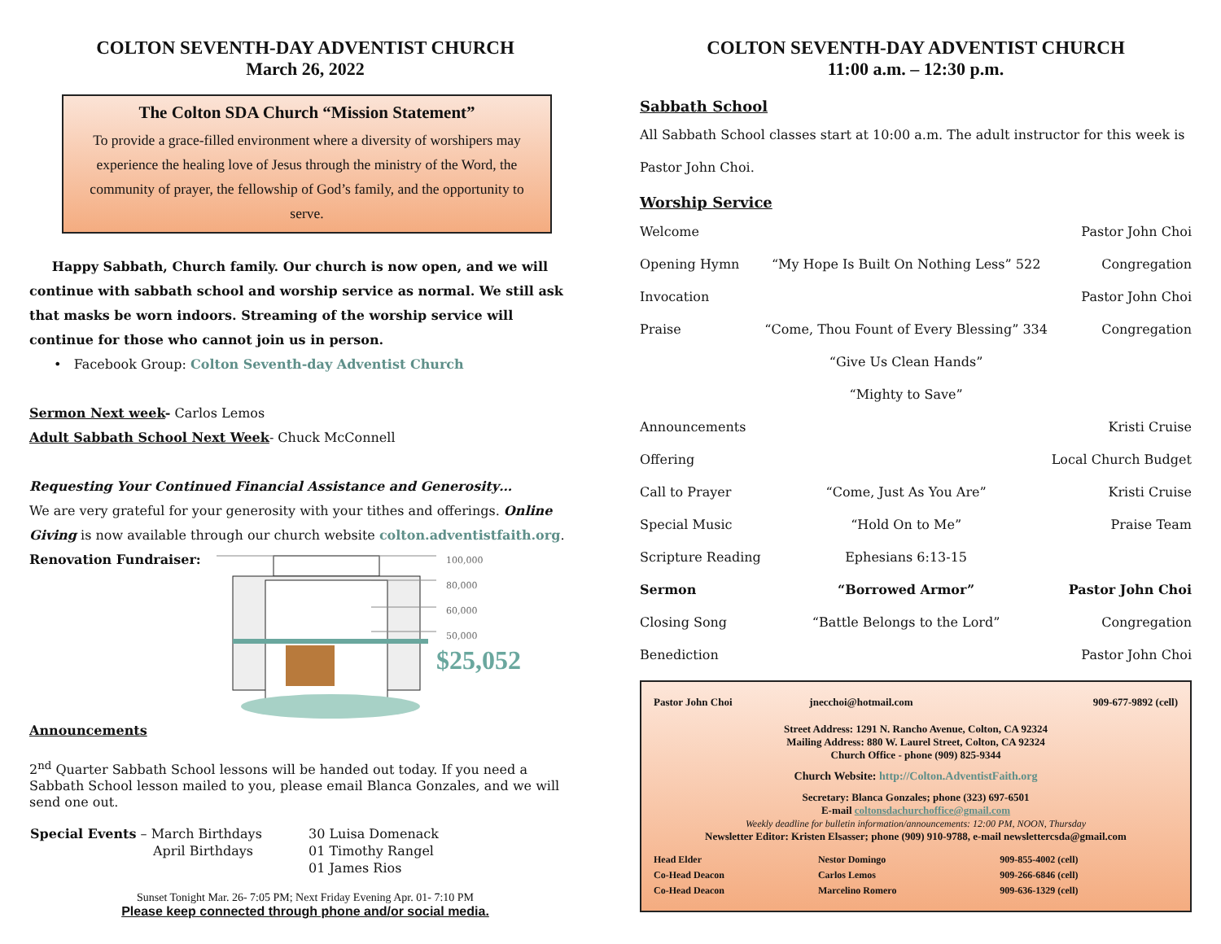COLTON SEVENTH-DAY ADVENTIST CHURCH
March 26, 2022
The Colton SDA Church “Mission Statement”
To provide a grace-filled environment where a diversity of worshipers may experience the healing love of Jesus through the ministry of the Word, the community of prayer, the fellowship of God’s family, and the opportunity to serve.
Happy Sabbath, Church family. Our church is now open, and we will continue with sabbath school and worship service as normal. We still ask that masks be worn indoors. Streaming of the worship service will continue for those who cannot join us in person.
• Facebook Group: Colton Seventh-day Adventist Church
Sermon Next week- Carlos Lemos
Adult Sabbath School Next Week- Chuck McConnell
Requesting Your Continued Financial Assistance and Generosity…
We are very grateful for your generosity with your tithes and offerings. Online Giving is now available through our church website colton.adventistfaith.org.
Renovation Fundraiser:
100,000
80,000
60,000
50,000
$25,052
Announcements
2<sup>nd</sup> Quarter Sabbath School lessons will be handed out today. If you need a Sabbath School lesson mailed to you, please email Blanca Gonzales, and we will send one out.
| Special Events – March Birthdays | 30 Luisa Domenack |
| April Birthdays | 01 Timothy Rangel |
| | 01 James Rios |
Sunset Tonight Mar. 26- 7:05 PM; Next Friday Evening Apr. 01- 7:10 PM
Please keep connected through phone and/or social media.
COLTON SEVENTH-DAY ADVENTIST CHURCH
11:00 a.m. – 12:30 p.m.
Sabbath School
All Sabbath School classes start at 10:00 a.m. The adult instructor for this week is Pastor John Choi.
Worship Service
| Welcome | | Pastor John Choi |
| Opening Hymn | “My Hope Is Built On Nothing Less” 522 | Congregation |
| Invocation | | Pastor John Choi |
| Praise | “Come, Thou Fount of Every Blessing” 334 | Congregation |
| | “Give Us Clean Hands” | |
| | “Mighty to Save” | |
| Announcements | | Kristi Cruise |
| Offering | | Local Church Budget |
| Call to Prayer | “Come, Just As You Are” | Kristi Cruise |
| Special Music | “Hold On to Me” | Praise Team |
| Scripture Reading | Ephesians 6:13-15 | |
| Sermon | “Borrowed Armor” | Pastor John Choi |
| Closing Song | “Battle Belongs to the Lord” | Congregation |
| Benediction | | Pastor John Choi |
| Pastor John Choi | jnecchoi@hotmail.com | 909-677-9892 (cell) |
Street Address: 1291 N. Rancho Avenue, Colton, CA 92324
Mailing Address: 880 W. Laurel Street, Colton, CA 92324
Church Office - phone (909) 825-9344
Church Website: http://Colton.AdventistFaith.org
Secretary: Blanca Gonzales; phone (323) 697-6501
E-mail coltonsdachurchoffice@gmail.com
Weekly deadline for bulletin information/announcements: 12:00 PM, NOON, Thursday
Newsletter Editor: Kristen Elsasser; phone (909) 910-9788, e-mail newslettercsda@gmail.com
| Head Elder | Nestor Domingo | 909-855-4002 (cell) |
| Co-Head Deacon | Carlos Lemos | 909-266-6846 (cell) |
| Co-Head Deacon | Marcelino Romero | 909-636-1329 (cell) |